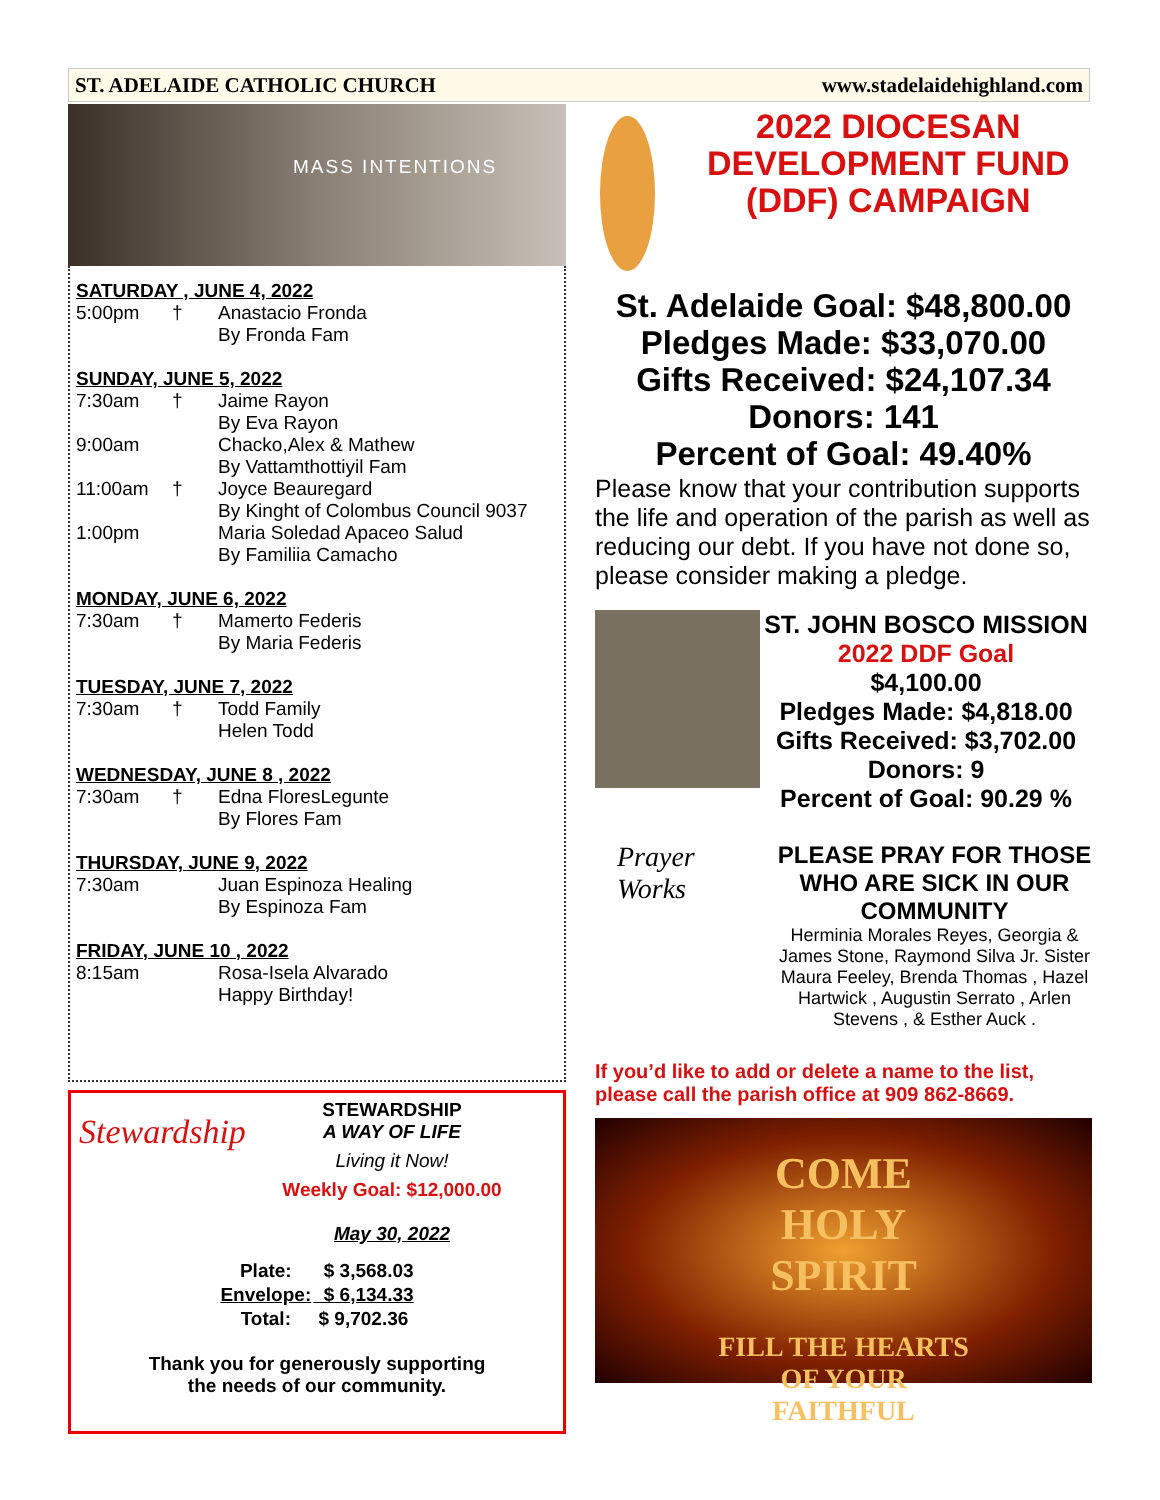ST. ADELAIDE CATHOLIC CHURCH www.stadelaidehighland.com
MASS INTENTIONS
SATURDAY , JUNE 4, 2022
| 5:00pm | † | Anastacio Fronda By Fronda Fam |
SUNDAY, JUNE 5, 2022
| 7:30am | † | Jaime Rayon By Eva Rayon |
| 9:00am | | Chacko,Alex & Mathew By Vattamthottiyil Fam |
| 11:00am | † | Joyce Beauregard By Kinght of Colombus Council 9037 |
| 1:00pm | | Maria Soledad Apaceo Salud By Familiia Camacho |
MONDAY, JUNE 6, 2022
| 7:30am | † | Mamerto Federis By Maria Federis |
TUESDAY, JUNE 7, 2022
| 7:30am | † | Todd Family Helen Todd |
WEDNESDAY, JUNE 8 , 2022
| 7:30am | † | Edna FloresLegunte By Flores Fam |
THURSDAY, JUNE 9, 2022
| 7:30am | | Juan Espinoza Healing By Espinoza Fam |
FRIDAY, JUNE 10 , 2022
| 8:15am | | Rosa-Isela Alvarado Happy Birthday! |
Stewardship
STEWARDSHIP
A WAY OF LIFE
Living it Now!
Weekly Goal: $12,000.00
May 30, 2022
| Plate: | $ 3,568.03 |
| Envelope: | $ 6,134.33 |
| Total: | $ 9,702.36 |
Thank you for generously supporting
the needs of our community.
2022 DIOCESAN DEVELOPMENT FUND (DDF) CAMPAIGN
St. Adelaide Goal: $48,800.00
Pledges Made: $33,070.00
Gifts Received: $24,107.34
Donors: 141
Percent of Goal: 49.40%
Please know that your contribution supports the life and operation of the parish as well as reducing our debt. If you have not done so, please consider making a pledge.
ST. JOHN BOSCO MISSION
2022 DDF Goal
$4,100.00
Pledges Made: $4,818.00
Gifts Received: $3,702.00
Donors: 9
Percent of Goal: 90.29 %
Prayer
Works
PLEASE PRAY FOR THOSE WHO ARE SICK IN OUR COMMUNITY
Herminia Morales Reyes, Georgia & James Stone, Raymond Silva Jr. Sister Maura Feeley, Brenda Thomas , Hazel Hartwick , Augustin Serrato , Arlen Stevens , & Esther Auck .
If you’d like to add or delete a name to the list, please call the parish office at 909 862-8669.
COME
HOLY
SPIRIT
FILL THE HEARTS
OF YOUR
FAITHFUL